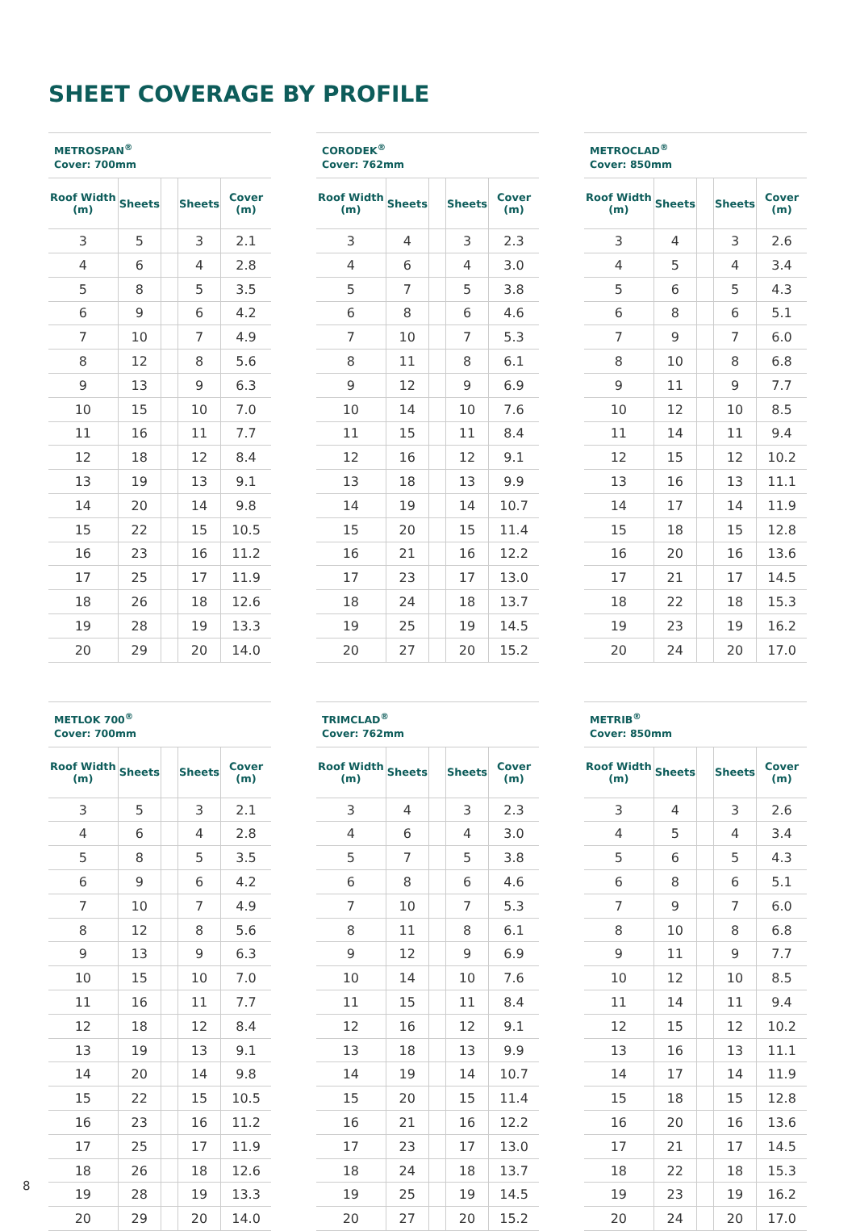SHEET COVERAGE BY PROFILE
METROSPAN<sup>®</sup>
Cover: 700mm
| Roof Width (m) | Sheets | | Sheets | Cover (m) |
| --- | --- | --- | --- | --- |
| 3 | 5 | | 3 | 2.1 |
| 4 | 6 | | 4 | 2.8 |
| 5 | 8 | | 5 | 3.5 |
| 6 | 9 | | 6 | 4.2 |
| 7 | 10 | | 7 | 4.9 |
| 8 | 12 | | 8 | 5.6 |
| 9 | 13 | | 9 | 6.3 |
| 10 | 15 | | 10 | 7.0 |
| 11 | 16 | | 11 | 7.7 |
| 12 | 18 | | 12 | 8.4 |
| 13 | 19 | | 13 | 9.1 |
| 14 | 20 | | 14 | 9.8 |
| 15 | 22 | | 15 | 10.5 |
| 16 | 23 | | 16 | 11.2 |
| 17 | 25 | | 17 | 11.9 |
| 18 | 26 | | 18 | 12.6 |
| 19 | 28 | | 19 | 13.3 |
| 20 | 29 | | 20 | 14.0 |
CORODEK<sup>®</sup>
Cover: 762mm
| Roof Width (m) | Sheets | | Sheets | Cover (m) |
| --- | --- | --- | --- | --- |
| 3 | 4 | | 3 | 2.3 |
| 4 | 6 | | 4 | 3.0 |
| 5 | 7 | | 5 | 3.8 |
| 6 | 8 | | 6 | 4.6 |
| 7 | 10 | | 7 | 5.3 |
| 8 | 11 | | 8 | 6.1 |
| 9 | 12 | | 9 | 6.9 |
| 10 | 14 | | 10 | 7.6 |
| 11 | 15 | | 11 | 8.4 |
| 12 | 16 | | 12 | 9.1 |
| 13 | 18 | | 13 | 9.9 |
| 14 | 19 | | 14 | 10.7 |
| 15 | 20 | | 15 | 11.4 |
| 16 | 21 | | 16 | 12.2 |
| 17 | 23 | | 17 | 13.0 |
| 18 | 24 | | 18 | 13.7 |
| 19 | 25 | | 19 | 14.5 |
| 20 | 27 | | 20 | 15.2 |
METROCLAD<sup>®</sup>
Cover: 850mm
| Roof Width (m) | Sheets | | Sheets | Cover (m) |
| --- | --- | --- | --- | --- |
| 3 | 4 | | 3 | 2.6 |
| 4 | 5 | | 4 | 3.4 |
| 5 | 6 | | 5 | 4.3 |
| 6 | 8 | | 6 | 5.1 |
| 7 | 9 | | 7 | 6.0 |
| 8 | 10 | | 8 | 6.8 |
| 9 | 11 | | 9 | 7.7 |
| 10 | 12 | | 10 | 8.5 |
| 11 | 14 | | 11 | 9.4 |
| 12 | 15 | | 12 | 10.2 |
| 13 | 16 | | 13 | 11.1 |
| 14 | 17 | | 14 | 11.9 |
| 15 | 18 | | 15 | 12.8 |
| 16 | 20 | | 16 | 13.6 |
| 17 | 21 | | 17 | 14.5 |
| 18 | 22 | | 18 | 15.3 |
| 19 | 23 | | 19 | 16.2 |
| 20 | 24 | | 20 | 17.0 |
METLOK 700<sup>®</sup>
Cover: 700mm
| Roof Width (m) | Sheets | | Sheets | Cover (m) |
| --- | --- | --- | --- | --- |
| 3 | 5 | | 3 | 2.1 |
| 4 | 6 | | 4 | 2.8 |
| 5 | 8 | | 5 | 3.5 |
| 6 | 9 | | 6 | 4.2 |
| 7 | 10 | | 7 | 4.9 |
| 8 | 12 | | 8 | 5.6 |
| 9 | 13 | | 9 | 6.3 |
| 10 | 15 | | 10 | 7.0 |
| 11 | 16 | | 11 | 7.7 |
| 12 | 18 | | 12 | 8.4 |
| 13 | 19 | | 13 | 9.1 |
| 14 | 20 | | 14 | 9.8 |
| 15 | 22 | | 15 | 10.5 |
| 16 | 23 | | 16 | 11.2 |
| 17 | 25 | | 17 | 11.9 |
| 18 | 26 | | 18 | 12.6 |
| 19 | 28 | | 19 | 13.3 |
| 20 | 29 | | 20 | 14.0 |
TRIMCLAD<sup>®</sup>
Cover: 762mm
| Roof Width (m) | Sheets | | Sheets | Cover (m) |
| --- | --- | --- | --- | --- |
| 3 | 4 | | 3 | 2.3 |
| 4 | 6 | | 4 | 3.0 |
| 5 | 7 | | 5 | 3.8 |
| 6 | 8 | | 6 | 4.6 |
| 7 | 10 | | 7 | 5.3 |
| 8 | 11 | | 8 | 6.1 |
| 9 | 12 | | 9 | 6.9 |
| 10 | 14 | | 10 | 7.6 |
| 11 | 15 | | 11 | 8.4 |
| 12 | 16 | | 12 | 9.1 |
| 13 | 18 | | 13 | 9.9 |
| 14 | 19 | | 14 | 10.7 |
| 15 | 20 | | 15 | 11.4 |
| 16 | 21 | | 16 | 12.2 |
| 17 | 23 | | 17 | 13.0 |
| 18 | 24 | | 18 | 13.7 |
| 19 | 25 | | 19 | 14.5 |
| 20 | 27 | | 20 | 15.2 |
METRIB<sup>®</sup>
Cover: 850mm
| Roof Width (m) | Sheets | | Sheets | Cover (m) |
| --- | --- | --- | --- | --- |
| 3 | 4 | | 3 | 2.6 |
| 4 | 5 | | 4 | 3.4 |
| 5 | 6 | | 5 | 4.3 |
| 6 | 8 | | 6 | 5.1 |
| 7 | 9 | | 7 | 6.0 |
| 8 | 10 | | 8 | 6.8 |
| 9 | 11 | | 9 | 7.7 |
| 10 | 12 | | 10 | 8.5 |
| 11 | 14 | | 11 | 9.4 |
| 12 | 15 | | 12 | 10.2 |
| 13 | 16 | | 13 | 11.1 |
| 14 | 17 | | 14 | 11.9 |
| 15 | 18 | | 15 | 12.8 |
| 16 | 20 | | 16 | 13.6 |
| 17 | 21 | | 17 | 14.5 |
| 18 | 22 | | 18 | 15.3 |
| 19 | 23 | | 19 | 16.2 |
| 20 | 24 | | 20 | 17.0 |
8